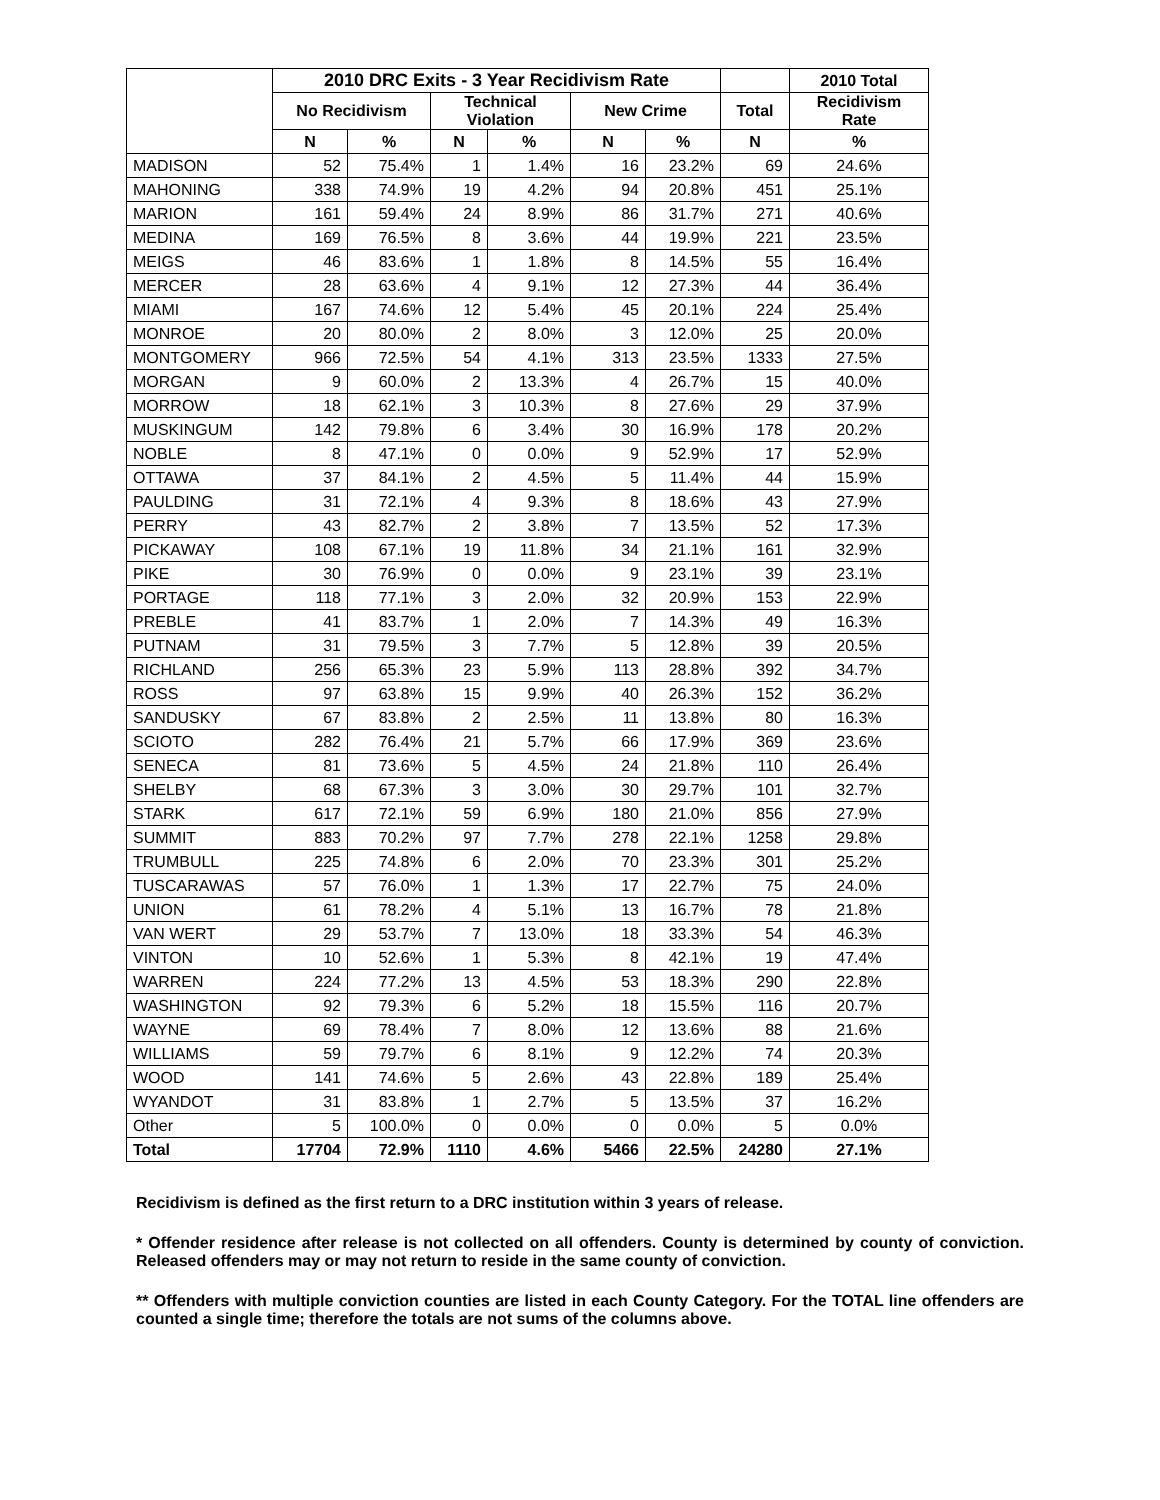| | 2010 DRC Exits - 3 Year Recidivism Rate | | | | | | | 2010 Total |
| --- | --- | --- | --- | --- | --- | --- | --- | --- |
| | No Recidivism | | Technical Violation | | New Crime | | Total | Recidivism Rate |
| | N | % | N | % | N | % | N | % |
| MADISON | 52 | 75.4% | 1 | 1.4% | 16 | 23.2% | 69 | 24.6% |
| MAHONING | 338 | 74.9% | 19 | 4.2% | 94 | 20.8% | 451 | 25.1% |
| MARION | 161 | 59.4% | 24 | 8.9% | 86 | 31.7% | 271 | 40.6% |
| MEDINA | 169 | 76.5% | 8 | 3.6% | 44 | 19.9% | 221 | 23.5% |
| MEIGS | 46 | 83.6% | 1 | 1.8% | 8 | 14.5% | 55 | 16.4% |
| MERCER | 28 | 63.6% | 4 | 9.1% | 12 | 27.3% | 44 | 36.4% |
| MIAMI | 167 | 74.6% | 12 | 5.4% | 45 | 20.1% | 224 | 25.4% |
| MONROE | 20 | 80.0% | 2 | 8.0% | 3 | 12.0% | 25 | 20.0% |
| MONTGOMERY | 966 | 72.5% | 54 | 4.1% | 313 | 23.5% | 1333 | 27.5% |
| MORGAN | 9 | 60.0% | 2 | 13.3% | 4 | 26.7% | 15 | 40.0% |
| MORROW | 18 | 62.1% | 3 | 10.3% | 8 | 27.6% | 29 | 37.9% |
| MUSKINGUM | 142 | 79.8% | 6 | 3.4% | 30 | 16.9% | 178 | 20.2% |
| NOBLE | 8 | 47.1% | 0 | 0.0% | 9 | 52.9% | 17 | 52.9% |
| OTTAWA | 37 | 84.1% | 2 | 4.5% | 5 | 11.4% | 44 | 15.9% |
| PAULDING | 31 | 72.1% | 4 | 9.3% | 8 | 18.6% | 43 | 27.9% |
| PERRY | 43 | 82.7% | 2 | 3.8% | 7 | 13.5% | 52 | 17.3% |
| PICKAWAY | 108 | 67.1% | 19 | 11.8% | 34 | 21.1% | 161 | 32.9% |
| PIKE | 30 | 76.9% | 0 | 0.0% | 9 | 23.1% | 39 | 23.1% |
| PORTAGE | 118 | 77.1% | 3 | 2.0% | 32 | 20.9% | 153 | 22.9% |
| PREBLE | 41 | 83.7% | 1 | 2.0% | 7 | 14.3% | 49 | 16.3% |
| PUTNAM | 31 | 79.5% | 3 | 7.7% | 5 | 12.8% | 39 | 20.5% |
| RICHLAND | 256 | 65.3% | 23 | 5.9% | 113 | 28.8% | 392 | 34.7% |
| ROSS | 97 | 63.8% | 15 | 9.9% | 40 | 26.3% | 152 | 36.2% |
| SANDUSKY | 67 | 83.8% | 2 | 2.5% | 11 | 13.8% | 80 | 16.3% |
| SCIOTO | 282 | 76.4% | 21 | 5.7% | 66 | 17.9% | 369 | 23.6% |
| SENECA | 81 | 73.6% | 5 | 4.5% | 24 | 21.8% | 110 | 26.4% |
| SHELBY | 68 | 67.3% | 3 | 3.0% | 30 | 29.7% | 101 | 32.7% |
| STARK | 617 | 72.1% | 59 | 6.9% | 180 | 21.0% | 856 | 27.9% |
| SUMMIT | 883 | 70.2% | 97 | 7.7% | 278 | 22.1% | 1258 | 29.8% |
| TRUMBULL | 225 | 74.8% | 6 | 2.0% | 70 | 23.3% | 301 | 25.2% |
| TUSCARAWAS | 57 | 76.0% | 1 | 1.3% | 17 | 22.7% | 75 | 24.0% |
| UNION | 61 | 78.2% | 4 | 5.1% | 13 | 16.7% | 78 | 21.8% |
| VAN WERT | 29 | 53.7% | 7 | 13.0% | 18 | 33.3% | 54 | 46.3% |
| VINTON | 10 | 52.6% | 1 | 5.3% | 8 | 42.1% | 19 | 47.4% |
| WARREN | 224 | 77.2% | 13 | 4.5% | 53 | 18.3% | 290 | 22.8% |
| WASHINGTON | 92 | 79.3% | 6 | 5.2% | 18 | 15.5% | 116 | 20.7% |
| WAYNE | 69 | 78.4% | 7 | 8.0% | 12 | 13.6% | 88 | 21.6% |
| WILLIAMS | 59 | 79.7% | 6 | 8.1% | 9 | 12.2% | 74 | 20.3% |
| WOOD | 141 | 74.6% | 5 | 2.6% | 43 | 22.8% | 189 | 25.4% |
| WYANDOT | 31 | 83.8% | 1 | 2.7% | 5 | 13.5% | 37 | 16.2% |
| Other | 5 | 100.0% | 0 | 0.0% | 0 | 0.0% | 5 | 0.0% |
| Total | 17704 | 72.9% | 1110 | 4.6% | 5466 | 22.5% | 24280 | 27.1% |
Recidivism is defined as the first return to a DRC institution within 3 years of release.
* Offender residence after release is not collected on all offenders. County is determined by county of conviction. Released offenders may or may not return to reside in the same county of conviction.
** Offenders with multiple conviction counties are listed in each County Category. For the TOTAL line offenders are counted a single time; therefore the totals are not sums of the columns above.